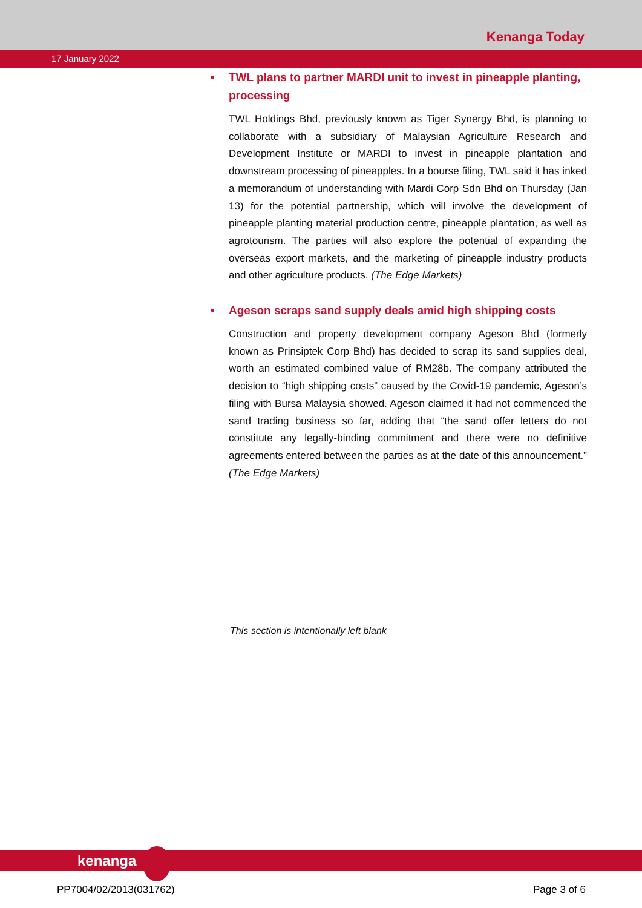Kenanga Today
17 January 2022
• TWL plans to partner MARDI unit to invest in pineapple planting, processing
TWL Holdings Bhd, previously known as Tiger Synergy Bhd, is planning to collaborate with a subsidiary of Malaysian Agriculture Research and Development Institute or MARDI to invest in pineapple plantation and downstream processing of pineapples. In a bourse filing, TWL said it has inked a memorandum of understanding with Mardi Corp Sdn Bhd on Thursday (Jan 13) for the potential partnership, which will involve the development of pineapple planting material production centre, pineapple plantation, as well as agrotourism. The parties will also explore the potential of expanding the overseas export markets, and the marketing of pineapple industry products and other agriculture products. (The Edge Markets)
• Ageson scraps sand supply deals amid high shipping costs
Construction and property development company Ageson Bhd (formerly known as Prinsiptek Corp Bhd) has decided to scrap its sand supplies deal, worth an estimated combined value of RM28b. The company attributed the decision to “high shipping costs” caused by the Covid-19 pandemic, Ageson’s filing with Bursa Malaysia showed. Ageson claimed it had not commenced the sand trading business so far, adding that “the sand offer letters do not constitute any legally-binding commitment and there were no definitive agreements entered between the parties as at the date of this announcement.” (The Edge Markets)
This section is intentionally left blank
kenanga
PP7004/02/2013(031762) Page 3 of 6